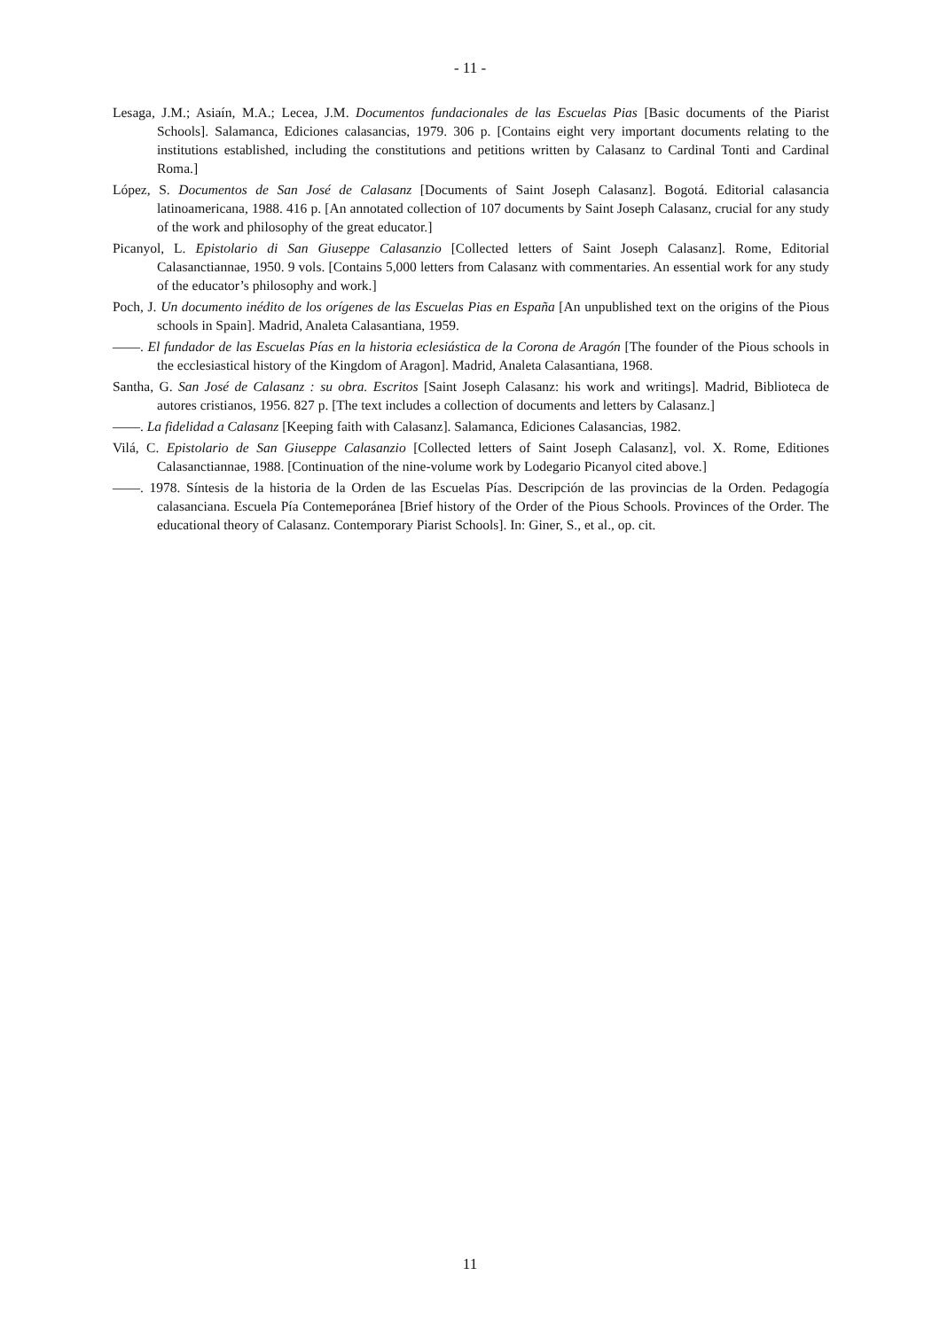- 11 -
Lesaga, J.M.; Asiaín, M.A.; Lecea, J.M. Documentos fundacionales de las Escuelas Pias [Basic documents of the Piarist Schools]. Salamanca, Ediciones calasancias, 1979. 306 p. [Contains eight very important documents relating to the institutions established, including the constitutions and petitions written by Calasanz to Cardinal Tonti and Cardinal Roma.]
López, S. Documentos de San José de Calasanz [Documents of Saint Joseph Calasanz]. Bogotá. Editorial calasancia latinoamericana, 1988. 416 p. [An annotated collection of 107 documents by Saint Joseph Calasanz, crucial for any study of the work and philosophy of the great educator.]
Picanyol, L. Epistolario di San Giuseppe Calasanzio [Collected letters of Saint Joseph Calasanz]. Rome, Editorial Calasanctiannae, 1950. 9 vols. [Contains 5,000 letters from Calasanz with commentaries. An essential work for any study of the educator’s philosophy and work.]
Poch, J. Un documento inédito de los orígenes de las Escuelas Pias en España [An unpublished text on the origins of the Pious schools in Spain]. Madrid, Analeta Calasantiana, 1959.
——. El fundador de las Escuelas Pías en la historia eclesiástica de la Corona de Aragón [The founder of the Pious schools in the ecclesiastical history of the Kingdom of Aragon]. Madrid, Analeta Calasantiana, 1968.
Santha, G. San José de Calasanz : su obra. Escritos [Saint Joseph Calasanz: his work and writings]. Madrid, Biblioteca de autores cristianos, 1956. 827 p. [The text includes a collection of documents and letters by Calasanz.]
——. La fidelidad a Calasanz [Keeping faith with Calasanz]. Salamanca, Ediciones Calasancias, 1982.
Vilá, C. Epistolario de San Giuseppe Calasanzio [Collected letters of Saint Joseph Calasanz], vol. X. Rome, Editiones Calasanctiannae, 1988. [Continuation of the nine-volume work by Lodegario Picanyol cited above.]
——. 1978. Síntesis de la historia de la Orden de las Escuelas Pías. Descripción de las provincias de la Orden. Pedagogía calasanciana. Escuela Pía Contemeporánea [Brief history of the Order of the Pious Schools. Provinces of the Order. The educational theory of Calasanz. Contemporary Piarist Schools]. In: Giner, S., et al., op. cit.
11